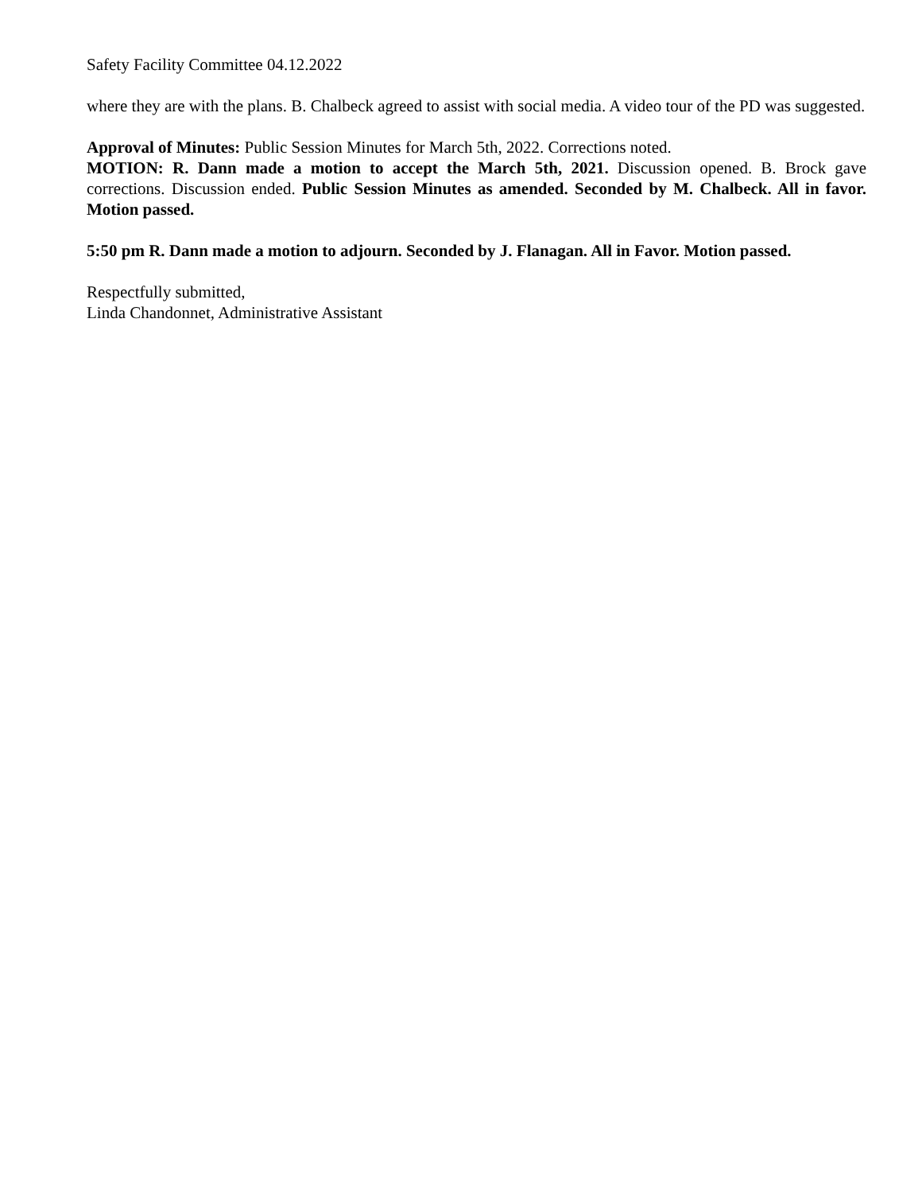Safety Facility Committee 04.12.2022
where they are with the plans. B. Chalbeck agreed to assist with social media. A video tour of the PD was suggested.
Approval of Minutes: Public Session Minutes for March 5th, 2022. Corrections noted.
MOTION: R. Dann made a motion to accept the March 5th, 2021. Discussion opened. B. Brock gave corrections. Discussion ended. Public Session Minutes as amended. Seconded by M. Chalbeck. All in favor. Motion passed.
5:50 pm R. Dann made a motion to adjourn. Seconded by J. Flanagan. All in Favor. Motion passed.
Respectfully submitted,
Linda Chandonnet, Administrative Assistant